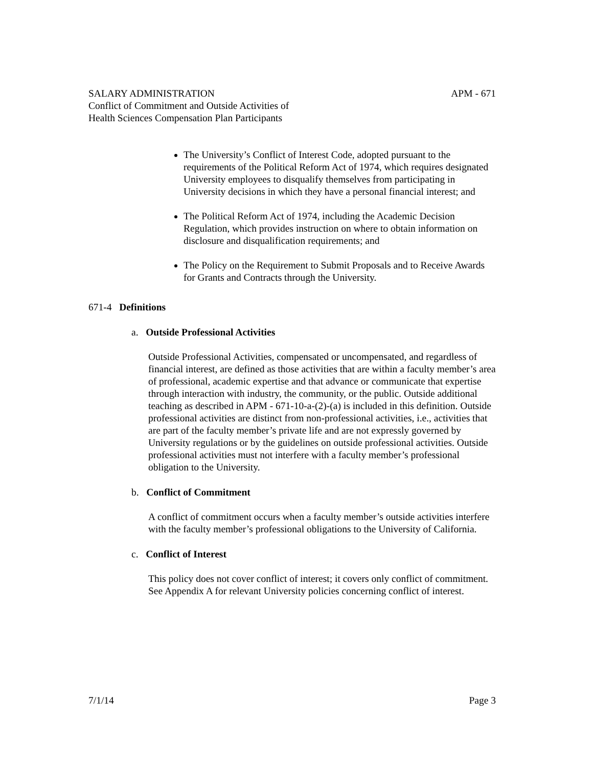SALARY ADMINISTRATION APM - 671
Conflict of Commitment and Outside Activities of
Health Sciences Compensation Plan Participants
The University’s Conflict of Interest Code, adopted pursuant to the requirements of the Political Reform Act of 1974, which requires designated University employees to disqualify themselves from participating in University decisions in which they have a personal financial interest; and
The Political Reform Act of 1974, including the Academic Decision Regulation, which provides instruction on where to obtain information on disclosure and disqualification requirements; and
The Policy on the Requirement to Submit Proposals and to Receive Awards for Grants and Contracts through the University.
671-4 Definitions
a. Outside Professional Activities
Outside Professional Activities, compensated or uncompensated, and regardless of financial interest, are defined as those activities that are within a faculty member’s area of professional, academic expertise and that advance or communicate that expertise through interaction with industry, the community, or the public. Outside additional teaching as described in APM - 671-10-a-(2)-(a) is included in this definition. Outside professional activities are distinct from non-professional activities, i.e., activities that are part of the faculty member’s private life and are not expressly governed by University regulations or by the guidelines on outside professional activities. Outside professional activities must not interfere with a faculty member’s professional obligation to the University.
b. Conflict of Commitment
A conflict of commitment occurs when a faculty member’s outside activities interfere with the faculty member’s professional obligations to the University of California.
c. Conflict of Interest
This policy does not cover conflict of interest; it covers only conflict of commitment. See Appendix A for relevant University policies concerning conflict of interest.
7/1/14 Page 3